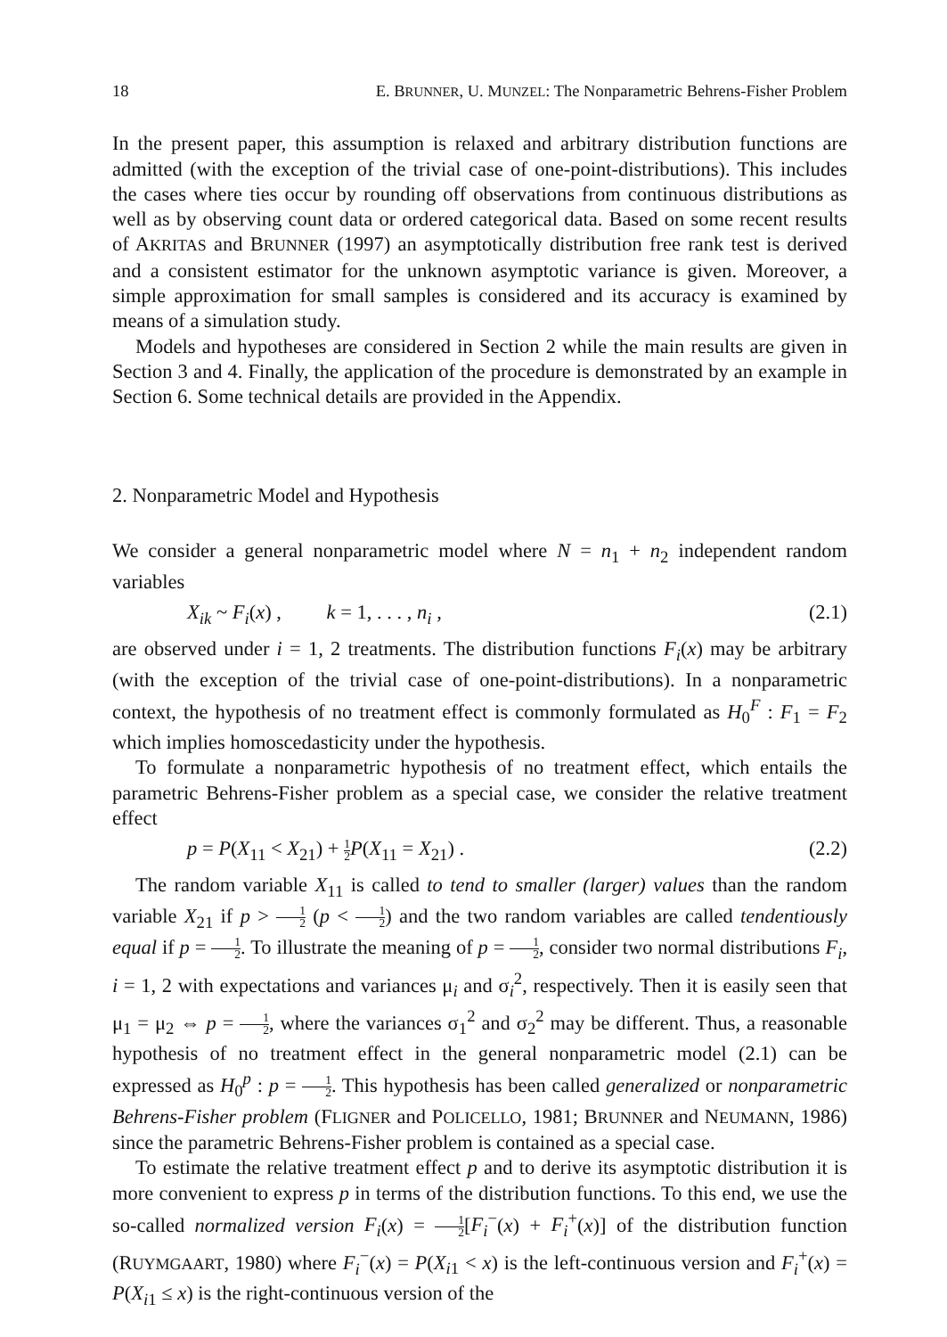18 E. BRUNNER, U. MUNZEL: The Nonparametric Behrens-Fisher Problem
In the present paper, this assumption is relaxed and arbitrary distribution functions are admitted (with the exception of the trivial case of one-point-distributions). This includes the cases where ties occur by rounding off observations from continuous distributions as well as by observing count data or ordered categorical data. Based on some recent results of AKRITAS and BRUNNER (1997) an asymptotically distribution free rank test is derived and a consistent estimator for the unknown asymptotic variance is given. Moreover, a simple approximation for small samples is considered and its accuracy is examined by means of a simulation study.
Models and hypotheses are considered in Section 2 while the main results are given in Section 3 and 4. Finally, the application of the procedure is demonstrated by an example in Section 6. Some technical details are provided in the Appendix.
2. Nonparametric Model and Hypothesis
We consider a general nonparametric model where N = n<sub>1</sub> + n<sub>2</sub> independent random variables
X<sub>ik</sub> ~ F<sub>i</sub>(x) , k = 1, . . . , n<sub>i</sub> , (2.1)
are observed under i = 1, 2 treatments. The distribution functions F<sub>i</sub>(x) may be arbitrary (with the exception of the trivial case of one-point-distributions). In a nonparametric context, the hypothesis of no treatment effect is commonly formulated as H<sub>0</sub><sup>F</sup> : F<sub>1</sub> = F<sub>2</sub> which implies homoscedasticity under the hypothesis.
To formulate a nonparametric hypothesis of no treatment effect, which entails the parametric Behrens-Fisher problem as a special case, we consider the relative treatment effect
p = P(X<sub>11</sub> < X<sub>21</sub>) + 1 2 P(X<sub>11</sub> = X<sub>21</sub>) . (2.2)
The random variable X<sub>11</sub> is called to tend to smaller (larger) values than the random variable X<sub>21</sub> if p > 1 2 (p < 1 2) and the two random variables are called tendentiously equal if p = 1 2. To illustrate the meaning of p = 1 2, consider two normal distributions F<sub>i</sub>, i = 1, 2 with expectations and variances μ<sub>i</sub> and σ<sub>i</sub><sup>2</sup>, respectively. Then it is easily seen that μ<sub>1</sub> = μ<sub>2</sub> ⇔ p = 1 2, where the variances σ<sub>1</sub><sup>2</sup> and σ<sub>2</sub><sup>2</sup> may be different. Thus, a reasonable hypothesis of no treatment effect in the general nonparametric model (2.1) can be expressed as H<sub>0</sub><sup>p</sup> : p = 1 2. This hypothesis has been called generalized or nonparametric Behrens-Fisher problem (FLIGNER and POLICELLO, 1981; BRUNNER and NEUMANN, 1986) since the parametric Behrens-Fisher problem is contained as a special case.
To estimate the relative treatment effect p and to derive its asymptotic distribution it is more convenient to express p in terms of the distribution functions. To this end, we use the so-called normalized version F<sub>i</sub>(x) = 1 2[F<sub>i</sub><sup>−</sup>(x) + F<sub>i</sub><sup>+</sup>(x)] of the distribution function (RUYMGAART, 1980) where F<sub>i</sub><sup>−</sup>(x) = P(X<sub>i1</sub> < x) is the left-continuous version and F<sub>i</sub><sup>+</sup>(x) = P(X<sub>i1</sub> ≤ x) is the right-continuous version of the